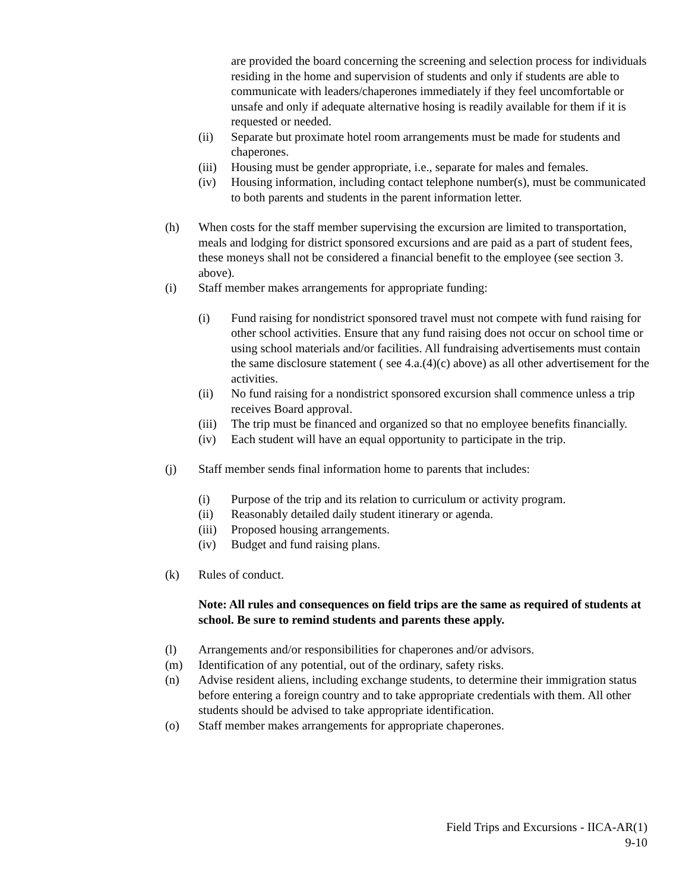are provided the board concerning the screening and selection process for individuals residing in the home and supervision of students and only if students are able to communicate with leaders/chaperones immediately if they feel uncomfortable or unsafe and only if adequate alternative hosing is readily available for them if it is requested or needed.
(ii) Separate but proximate hotel room arrangements must be made for students and chaperones.
(iii)
Housing must be gender appropriate, i.e., separate for males and females.
(iv) Housing information, including contact telephone number(s), must be communicated to both parents and students in the parent information letter.
(h) When costs for the staff member supervising the excursion are limited to transportation, meals and lodging for district sponsored excursions and are paid as a part of student fees, these moneys shall not be considered a financial benefit to the employee (see section 3. above).
(i) Staff member makes arrangements for appropriate funding:
(i) Fund raising for nondistrict sponsored travel must not compete with fund raising for other school activities. Ensure that any fund raising does not occur on school time or using school materials and/or facilities. All fundraising advertisements must contain the same disclosure statement ( see 4.a.(4)(c) above) as all other advertisement for the activities.
(ii) No fund raising for a nondistrict sponsored excursion shall commence unless a trip receives Board approval.
(iii)
The trip must be financed and organized so that no employee benefits financially.
(iv) Each student will have an equal opportunity to participate in the trip.
(j) Staff member sends final information home to parents that includes:
(i) Purpose of the trip and its relation to curriculum or activity program.
(ii) Reasonably detailed daily student itinerary or agenda.
(iii)
Proposed housing arrangements.
(iv) Budget and fund raising plans.
(k) Rules of conduct.
Note: All rules and consequences on field trips are the same as required of students at school. Be sure to remind students and parents these apply.
(l) Arrangements and/or responsibilities for chaperones and/or advisors.
(m) Identification of any potential, out of the ordinary, safety risks.
(n) Advise resident aliens, including exchange students, to determine their immigration status before entering a foreign country and to take appropriate credentials with them. All other students should be advised to take appropriate identification.
(o) Staff member makes arrangements for appropriate chaperones.
Field Trips and Excursions - IICA-AR(1)
9-10